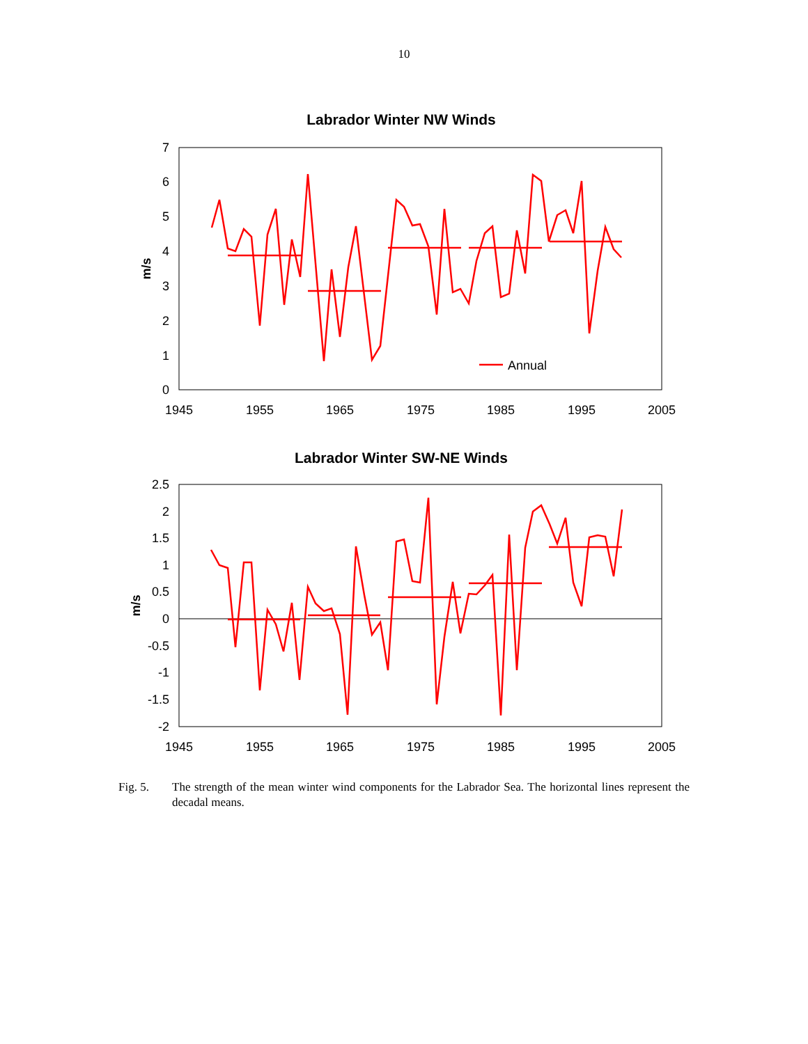10
Labrador Winter NW Winds
0
1
2
3
4
5
6
7
1945
1955
1965
1975
1985
1995
2005
m/s
Annual
Labrador Winter SW-NE Winds
2.5
2
1.5
1
0.5
0
-0.5
-1
-1.5
-2
1945
1955
1965
1975
1985
1995
2005
m/s
Fig. 5. The strength of the mean winter wind components for the Labrador Sea. The horizontal lines represent the decadal means.